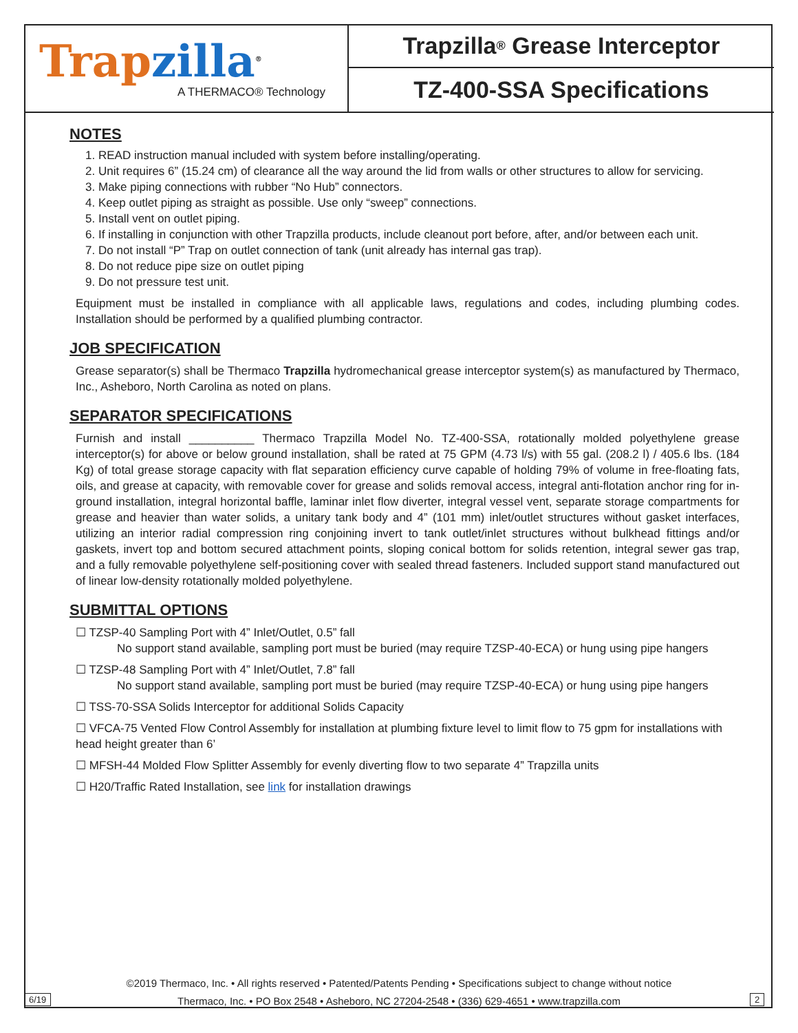Trap zilla<sup>®</sup>
A THERMACO® Technology
Trapzilla<sup>®</sup> Grease Interceptor
TZ-400-SSA Specifications
NOTES
1. READ instruction manual included with system before installing/operating.
2. Unit requires 6” (15.24 cm) of clearance all the way around the lid from walls or other structures to allow for servicing.
3. Make piping connections with rubber “No Hub” connectors.
4. Keep outlet piping as straight as possible. Use only “sweep” connections.
5. Install vent on outlet piping.
6. If installing in conjunction with other Trapzilla products, include cleanout port before, after, and/or between each unit.
7. Do not install “P” Trap on outlet connection of tank (unit already has internal gas trap).
8. Do not reduce pipe size on outlet piping
9. Do not pressure test unit.
Equipment must be installed in compliance with all applicable laws, regulations and codes, including plumbing codes. Installation should be performed by a qualified plumbing contractor.
JOB SPECIFICATION
Grease separator(s) shall be Thermaco Trapzilla hydromechanical grease interceptor system(s) as manufactured by Thermaco, Inc., Asheboro, North Carolina as noted on plans.
SEPARATOR SPECIFICATIONS
Furnish and install __________ Thermaco Trapzilla Model No. TZ-400-SSA, rotationally molded polyethylene grease interceptor(s) for above or below ground installation, shall be rated at 75 GPM (4.73 l/s) with 55 gal. (208.2 l) / 405.6 lbs. (184 Kg) of total grease storage capacity with flat separation efficiency curve capable of holding 79% of volume in free-floating fats, oils, and grease at capacity, with removable cover for grease and solids removal access, integral anti-flotation anchor ring for in-ground installation, integral horizontal baffle, laminar inlet flow diverter, integral vessel vent, separate storage compartments for grease and heavier than water solids, a unitary tank body and 4” (101 mm) inlet/outlet structures without gasket interfaces, utilizing an interior radial compression ring conjoining invert to tank outlet/inlet structures without bulkhead fittings and/or gaskets, invert top and bottom secured attachment points, sloping conical bottom for solids retention, integral sewer gas trap, and a fully removable polyethylene self-positioning cover with sealed thread fasteners. Included support stand manufactured out of linear low-density rotationally molded polyethylene.
SUBMITTAL OPTIONS
☐ TZSP-40 Sampling Port with 4” Inlet/Outlet, 0.5” fall
No support stand available, sampling port must be buried (may require TZSP-40-ECA) or hung using pipe hangers
☐ TZSP-48 Sampling Port with 4” Inlet/Outlet, 7.8” fall
No support stand available, sampling port must be buried (may require TZSP-40-ECA) or hung using pipe hangers
☐ TSS-70-SSA Solids Interceptor for additional Solids Capacity
☐ VFCA-75 Vented Flow Control Assembly for installation at plumbing fixture level to limit flow to 75 gpm for installations with head height greater than 6’
☐ MFSH-44 Molded Flow Splitter Assembly for evenly diverting flow to two separate 4” Trapzilla units
☐ H20/Traffic Rated Installation, see link for installation drawings
©2019 Thermaco, Inc. • All rights reserved • Patented/Patents Pending • Specifications subject to change without notice
Thermaco, Inc. • PO Box 2548 • Asheboro, NC 27204-2548 • (336) 629-4651 • www.trapzilla.com
6/19 2